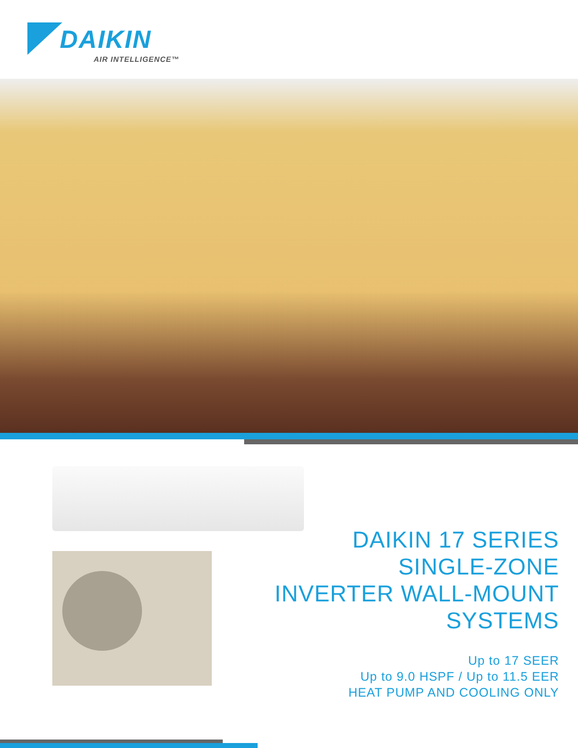DAIKIN
AIR INTELLIGENCE™
DAIKIN 17 SERIES
SINGLE-ZONE
INVERTER WALL-MOUNT
SYSTEMS
Up to 17 SEER
Up to 9.0 HSPF / Up to 11.5 EER
HEAT PUMP AND COOLING ONLY